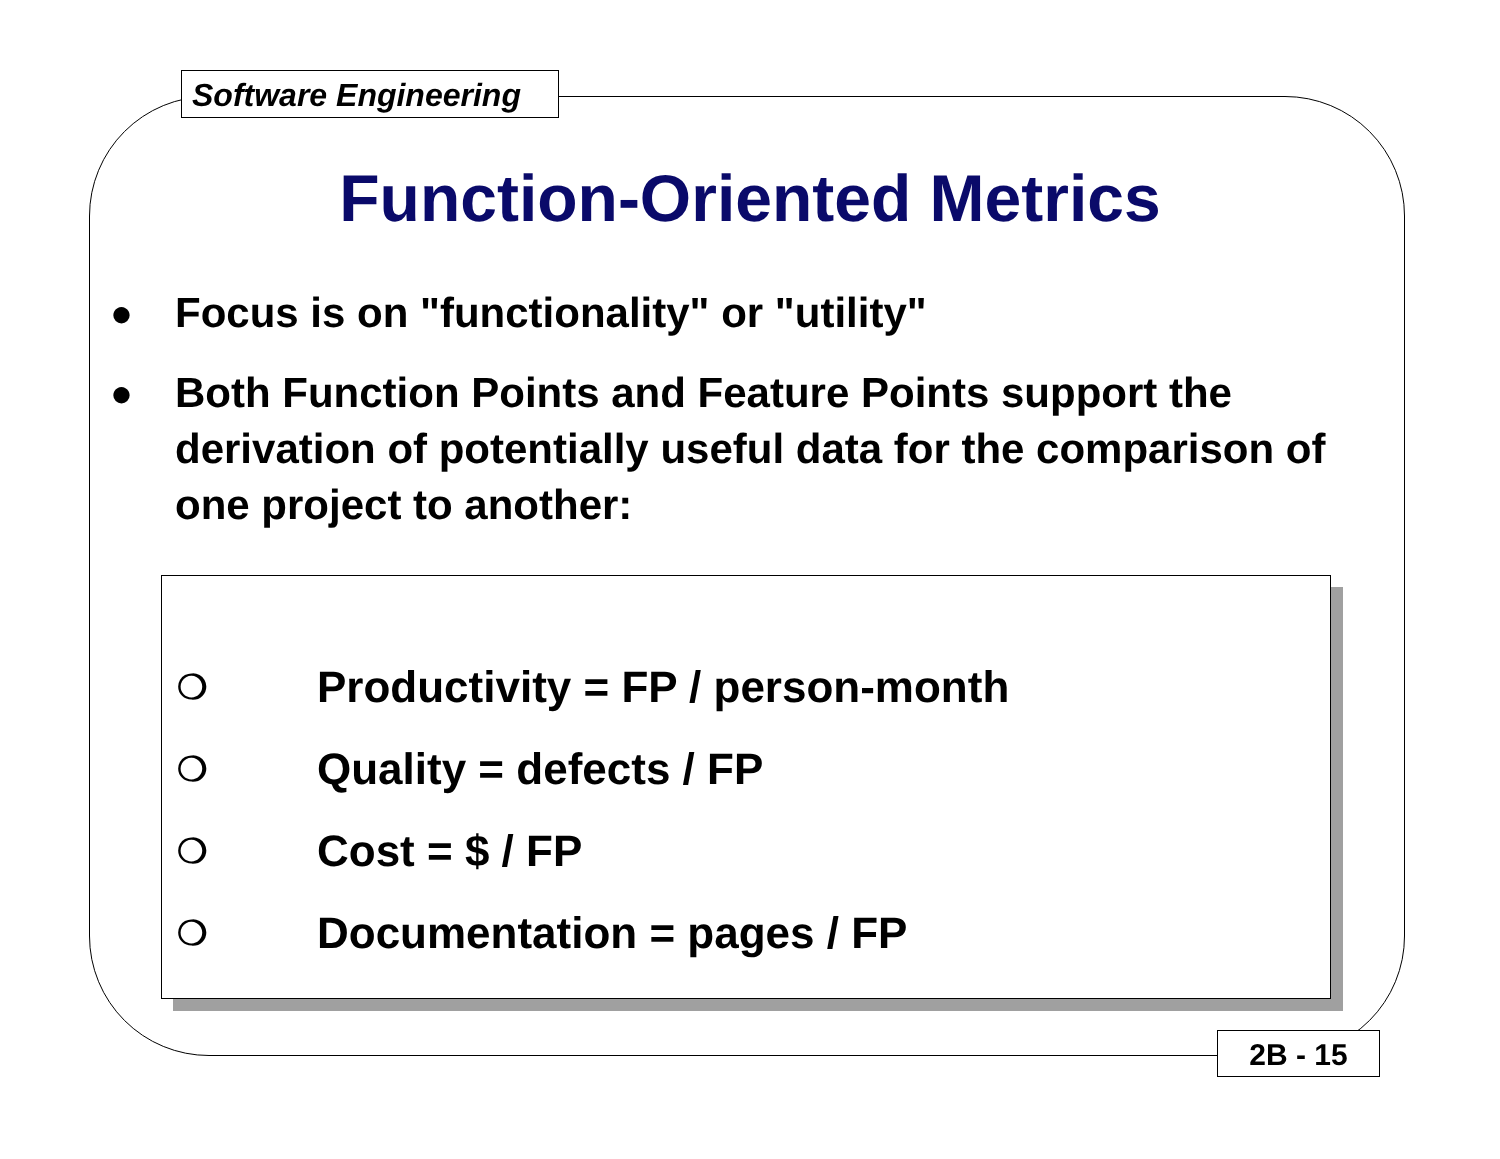Software Engineering
Function-Oriented Metrics
● Focus is on "functionality" or "utility"
● Both Function Points and Feature Points support the derivation of potentially useful data for the comparison of one project to another:
❍ Productivity = FP / person-month
❍ Quality = defects / FP
❍ Cost = $ / FP
❍ Documentation = pages / FP
2B - 15